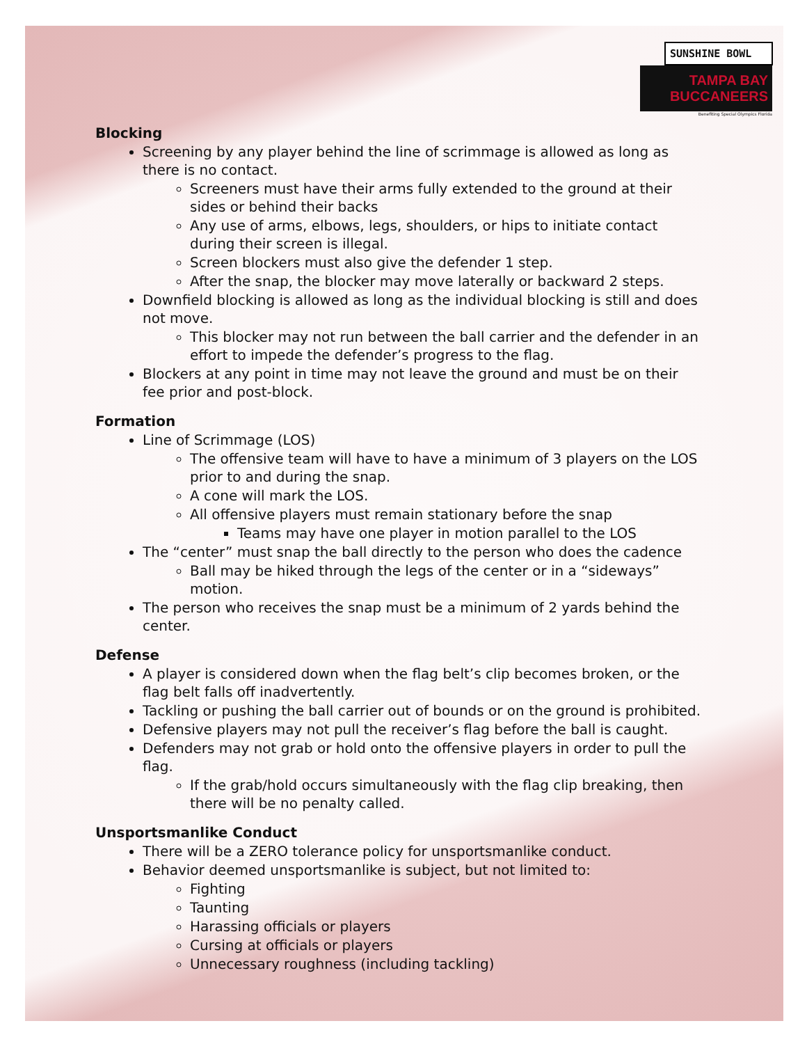SUNSHINE BOWL
TAMPA BAY BUCCANEERS
Benefiting Special Olympics Florida
Blocking
Screening by any player behind the line of scrimmage is allowed as long as there is no contact.
Screeners must have their arms fully extended to the ground at their sides or behind their backs
Any use of arms, elbows, legs, shoulders, or hips to initiate contact during their screen is illegal.
Screen blockers must also give the defender 1 step.
After the snap, the blocker may move laterally or backward 2 steps.
Downfield blocking is allowed as long as the individual blocking is still and does not move.
This blocker may not run between the ball carrier and the defender in an effort to impede the defender’s progress to the flag.
Blockers at any point in time may not leave the ground and must be on their fee prior and post-block.
Formation
Line of Scrimmage (LOS)
The offensive team will have to have a minimum of 3 players on the LOS prior to and during the snap.
A cone will mark the LOS.
All offensive players must remain stationary before the snap
Teams may have one player in motion parallel to the LOS
The “center” must snap the ball directly to the person who does the cadence
Ball may be hiked through the legs of the center or in a “sideways” motion.
The person who receives the snap must be a minimum of 2 yards behind the center.
Defense
A player is considered down when the flag belt’s clip becomes broken, or the flag belt falls off inadvertently.
Tackling or pushing the ball carrier out of bounds or on the ground is prohibited.
Defensive players may not pull the receiver’s flag before the ball is caught.
Defenders may not grab or hold onto the offensive players in order to pull the flag.
If the grab/hold occurs simultaneously with the flag clip breaking, then there will be no penalty called.
Unsportsmanlike Conduct
There will be a ZERO tolerance policy for unsportsmanlike conduct.
Behavior deemed unsportsmanlike is subject, but not limited to:
Fighting
Taunting
Harassing officials or players
Cursing at officials or players
Unnecessary roughness (including tackling)